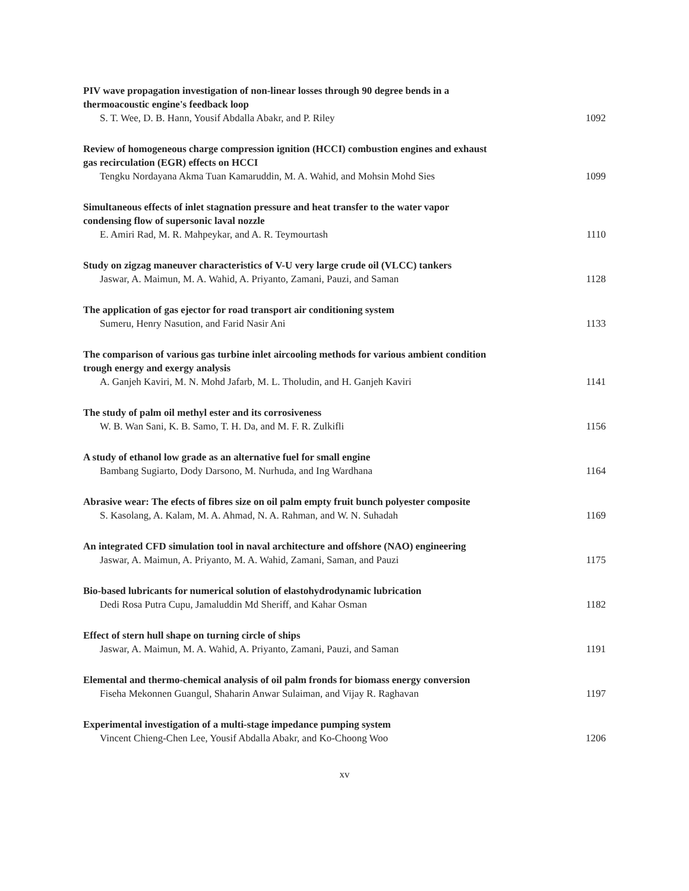PIV wave propagation investigation of non-linear losses through 90 degree bends in a
thermoacoustic engine's feedback loop
S. T. Wee, D. B. Hann, Yousif Abdalla Abakr, and P. Riley 1092
Review of homogeneous charge compression ignition (HCCI) combustion engines and exhaust
gas recirculation (EGR) effects on HCCI
Tengku Nordayana Akma Tuan Kamaruddin, M. A. Wahid, and Mohsin Mohd Sies 1099
Simultaneous effects of inlet stagnation pressure and heat transfer to the water vapor
condensing flow of supersonic laval nozzle
E. Amiri Rad, M. R. Mahpeykar, and A. R. Teymourtash 1110
Study on zigzag maneuver characteristics of V-U very large crude oil (VLCC) tankers
Jaswar, A. Maimun, M. A. Wahid, A. Priyanto, Zamani, Pauzi, and Saman 1128
The application of gas ejector for road transport air conditioning system
Sumeru, Henry Nasution, and Farid Nasir Ani 1133
The comparison of various gas turbine inlet aircooling methods for various ambient condition
trough energy and exergy analysis
A. Ganjeh Kaviri, M. N. Mohd Jafarb, M. L. Tholudin, and H. Ganjeh Kaviri 1141
The study of palm oil methyl ester and its corrosiveness
W. B. Wan Sani, K. B. Samo, T. H. Da, and M. F. R. Zulkifli 1156
A study of ethanol low grade as an alternative fuel for small engine
Bambang Sugiarto, Dody Darsono, M. Nurhuda, and Ing Wardhana 1164
Abrasive wear: The efects of fibres size on oil palm empty fruit bunch polyester composite
S. Kasolang, A. Kalam, M. A. Ahmad, N. A. Rahman, and W. N. Suhadah 1169
An integrated CFD simulation tool in naval architecture and offshore (NAO) engineering
Jaswar, A. Maimun, A. Priyanto, M. A. Wahid, Zamani, Saman, and Pauzi 1175
Bio-based lubricants for numerical solution of elastohydrodynamic lubrication
Dedi Rosa Putra Cupu, Jamaluddin Md Sheriff, and Kahar Osman 1182
Effect of stern hull shape on turning circle of ships
Jaswar, A. Maimun, M. A. Wahid, A. Priyanto, Zamani, Pauzi, and Saman 1191
Elemental and thermo-chemical analysis of oil palm fronds for biomass energy conversion
Fiseha Mekonnen Guangul, Shaharin Anwar Sulaiman, and Vijay R. Raghavan 1197
Experimental investigation of a multi-stage impedance pumping system
Vincent Chieng-Chen Lee, Yousif Abdalla Abakr, and Ko-Choong Woo 1206
xv